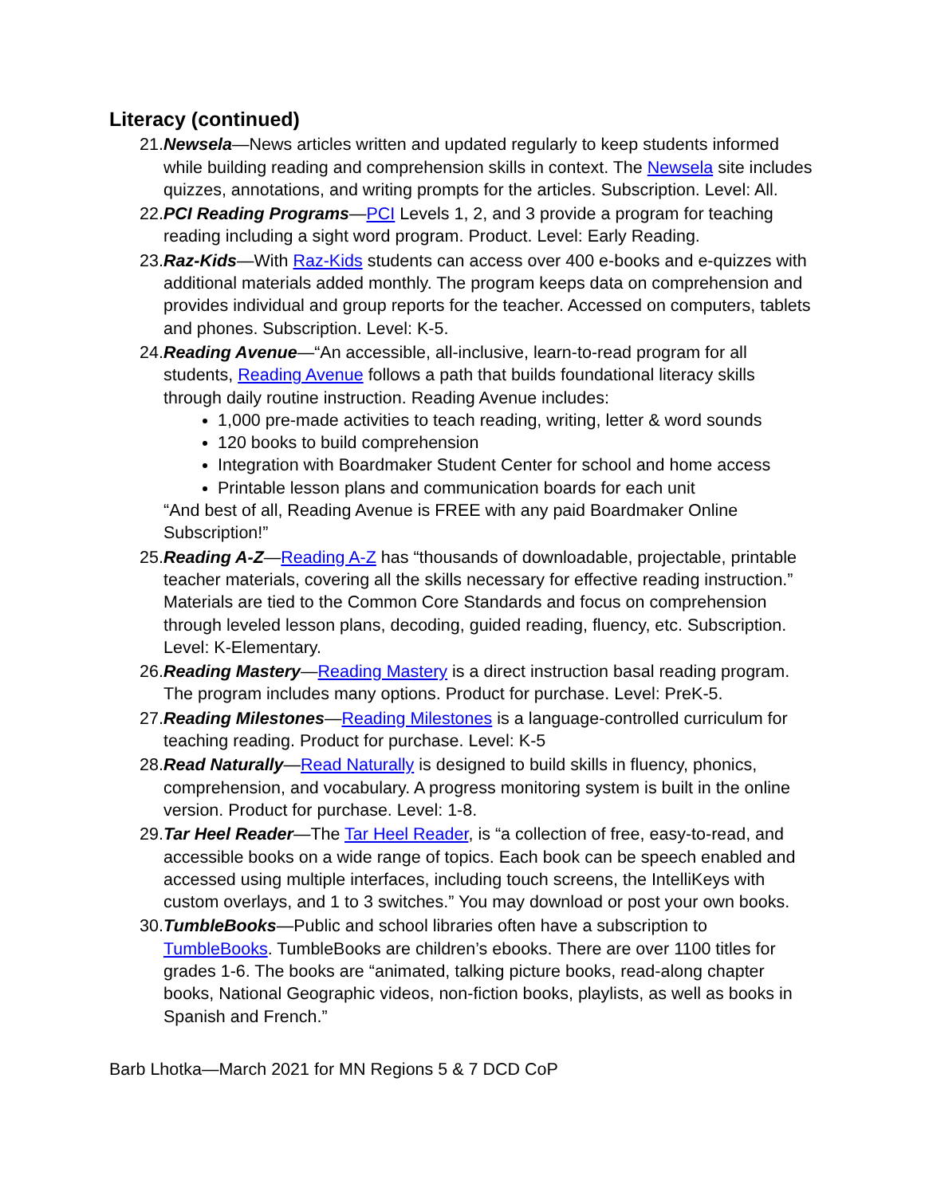Literacy (continued)
21. Newsela—News articles written and updated regularly to keep students informed while building reading and comprehension skills in context. The Newsela site includes quizzes, annotations, and writing prompts for the articles. Subscription. Level: All.
22. PCI Reading Programs—PCI Levels 1, 2, and 3 provide a program for teaching reading including a sight word program. Product. Level: Early Reading.
23. Raz-Kids—With Raz-Kids students can access over 400 e-books and e-quizzes with additional materials added monthly. The program keeps data on comprehension and provides individual and group reports for the teacher. Accessed on computers, tablets and phones. Subscription. Level: K-5.
24. Reading Avenue—“An accessible, all-inclusive, learn-to-read program for all students, Reading Avenue follows a path that builds foundational literacy skills through daily routine instruction. Reading Avenue includes:
1,000 pre-made activities to teach reading, writing, letter & word sounds
120 books to build comprehension
Integration with Boardmaker Student Center for school and home access
Printable lesson plans and communication boards for each unit
“And best of all, Reading Avenue is FREE with any paid Boardmaker Online Subscription!”
25. Reading A-Z—Reading A-Z has “thousands of downloadable, projectable, printable teacher materials, covering all the skills necessary for effective reading instruction.” Materials are tied to the Common Core Standards and focus on comprehension through leveled lesson plans, decoding, guided reading, fluency, etc. Subscription. Level: K-Elementary.
26. Reading Mastery—Reading Mastery is a direct instruction basal reading program. The program includes many options. Product for purchase. Level: PreK-5.
27. Reading Milestones—Reading Milestones is a language-controlled curriculum for teaching reading. Product for purchase. Level: K-5
28. Read Naturally—Read Naturally is designed to build skills in fluency, phonics, comprehension, and vocabulary. A progress monitoring system is built in the online version. Product for purchase. Level: 1-8.
29. Tar Heel Reader—The Tar Heel Reader, is “a collection of free, easy-to-read, and accessible books on a wide range of topics. Each book can be speech enabled and accessed using multiple interfaces, including touch screens, the IntelliKeys with custom overlays, and 1 to 3 switches.” You may download or post your own books.
30. TumbleBooks—Public and school libraries often have a subscription to TumbleBooks. TumbleBooks are children’s ebooks. There are over 1100 titles for grades 1-6. The books are “animated, talking picture books, read-along chapter books, National Geographic videos, non-fiction books, playlists, as well as books in Spanish and French.”
Barb Lhotka—March 2021 for MN Regions 5 & 7 DCD CoP